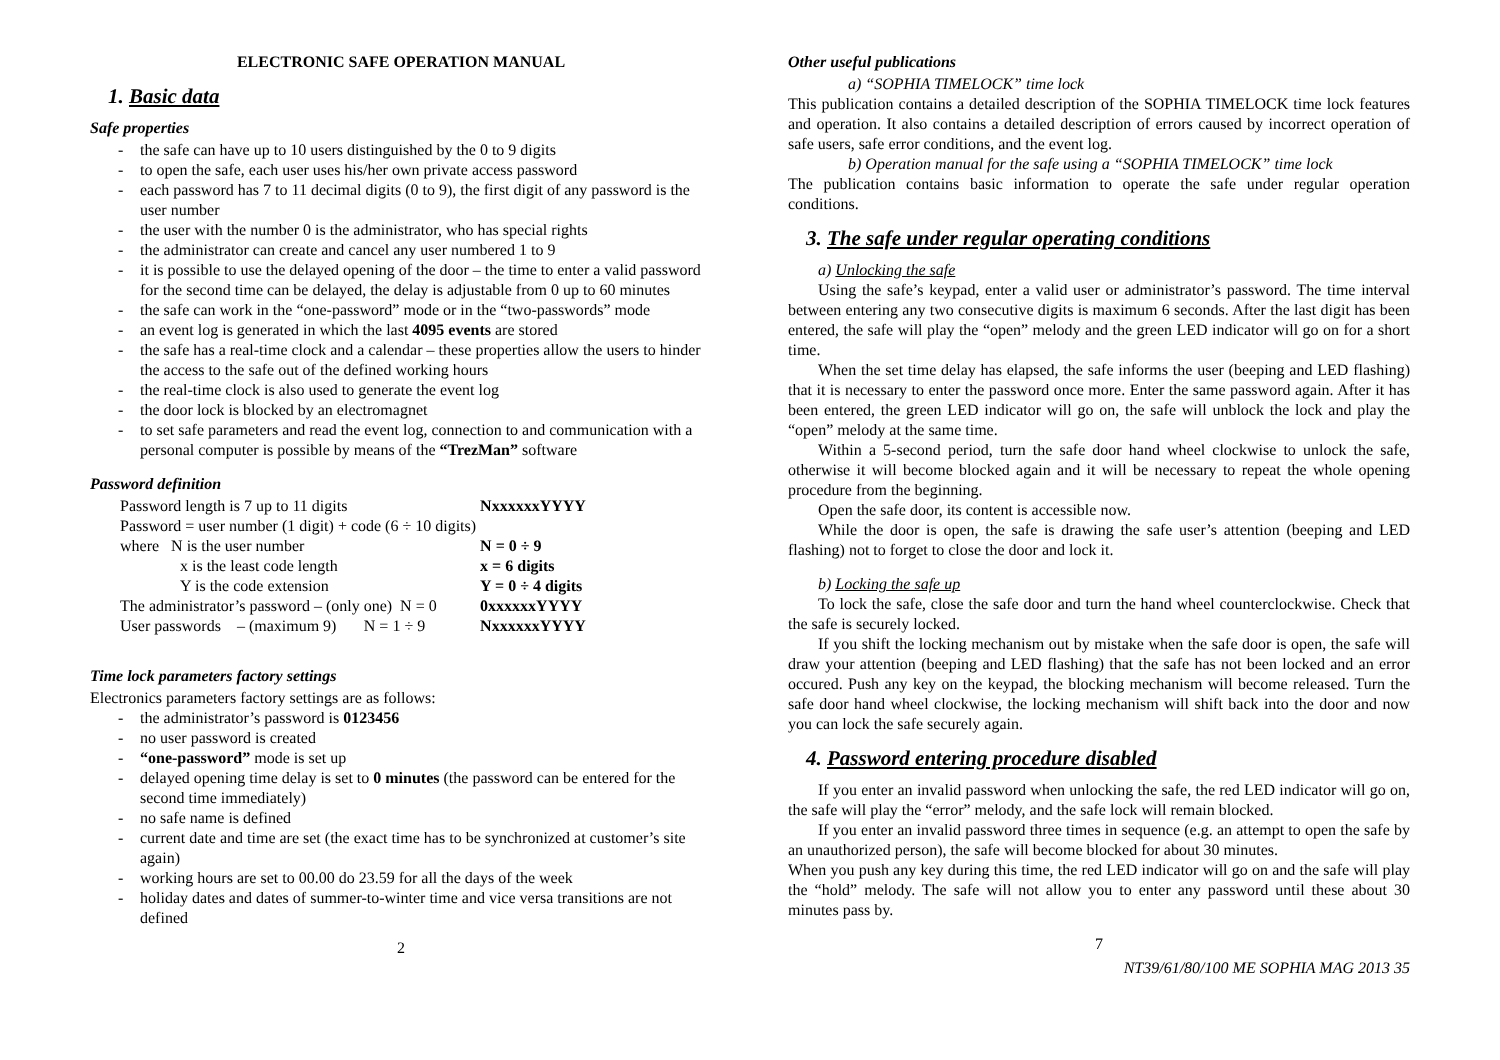ELECTRONIC SAFE OPERATION MANUAL
1. Basic data
Safe properties
- the safe can have up to 10 users distinguished by the 0 to 9 digits
- to open the safe, each user uses his/her own private access password
- each password has 7 to 11 decimal digits (0 to 9), the first digit of any password is the user number
- the user with the number 0 is the administrator, who has special rights
- the administrator can create and cancel any user numbered 1 to 9
- it is possible to use the delayed opening of the door – the time to enter a valid password for the second time can be delayed, the delay is adjustable from 0 up to 60 minutes
- the safe can work in the “one-password” mode or in the “two-passwords” mode
- an event log is generated in which the last 4095 events are stored
- the safe has a real-time clock and a calendar – these properties allow the users to hinder the access to the safe out of the defined working hours
- the real-time clock is also used to generate the event log
- the door lock is blocked by an electromagnet
- to set safe parameters and read the event log, connection to and communication with a personal computer is possible by means of the “TrezMan” software
Password definition
| Password length is 7 up to 11 digits | | | NxxxxxxYYYY |
| Password = user number (1 digit) + code (6 ÷ 10 digits) | | | |
| where N is the user number | | | N = 0 ÷ 9 |
| x is the least code length | | | x = 6 digits |
| Y is the code extension | | | Y = 0 ÷ 4 digits |
| The administrator’s password – (only one) N = 0 | | | 0xxxxxxYYYY |
| User passwords – (maximum 9) | N = 1 ÷ 9 | | NxxxxxxYYYY |
Time lock parameters factory settings
Electronics parameters factory settings are as follows:
- the administrator’s password is 0123456
- no user password is created
- “one-password” mode is set up
- delayed opening time delay is set to 0 minutes (the password can be entered for the second time immediately)
- no safe name is defined
- current date and time are set (the exact time has to be synchronized at customer’s site again)
- working hours are set to 00.00 do 23.59 for all the days of the week
- holiday dates and dates of summer-to-winter time and vice versa transitions are not defined
2
Other useful publications
a) “SOPHIA TIMELOCK” time lock
This publication contains a detailed description of the SOPHIA TIMELOCK time lock features and operation. It also contains a detailed description of errors caused by incorrect operation of safe users, safe error conditions, and the event log.
b) Operation manual for the safe using a “SOPHIA TIMELOCK” time lock
The publication contains basic information to operate the safe under regular operation conditions.
3. The safe under regular operating conditions
a) Unlocking the safe
Using the safe’s keypad, enter a valid user or administrator’s password. The time interval between entering any two consecutive digits is maximum 6 seconds. After the last digit has been entered, the safe will play the “open” melody and the green LED indicator will go on for a short time.
When the set time delay has elapsed, the safe informs the user (beeping and LED flashing) that it is necessary to enter the password once more. Enter the same password again. After it has been entered, the green LED indicator will go on, the safe will unblock the lock and play the “open” melody at the same time.
Within a 5-second period, turn the safe door hand wheel clockwise to unlock the safe, otherwise it will become blocked again and it will be necessary to repeat the whole opening procedure from the beginning.
Open the safe door, its content is accessible now.
While the door is open, the safe is drawing the safe user’s attention (beeping and LED flashing) not to forget to close the door and lock it.
b) Locking the safe up
To lock the safe, close the safe door and turn the hand wheel counterclockwise. Check that the safe is securely locked.
If you shift the locking mechanism out by mistake when the safe door is open, the safe will draw your attention (beeping and LED flashing) that the safe has not been locked and an error occured. Push any key on the keypad, the blocking mechanism will become released. Turn the safe door hand wheel clockwise, the locking mechanism will shift back into the door and now you can lock the safe securely again.
4. Password entering procedure disabled
If you enter an invalid password when unlocking the safe, the red LED indicator will go on, the safe will play the “error” melody, and the safe lock will remain blocked.
If you enter an invalid password three times in sequence (e.g. an attempt to open the safe by an unauthorized person), the safe will become blocked for about 30 minutes.
When you push any key during this time, the red LED indicator will go on and the safe will play the “hold” melody. The safe will not allow you to enter any password until these about 30 minutes pass by.
7
NT39/61/80/100 ME SOPHIA MAG 2013 35